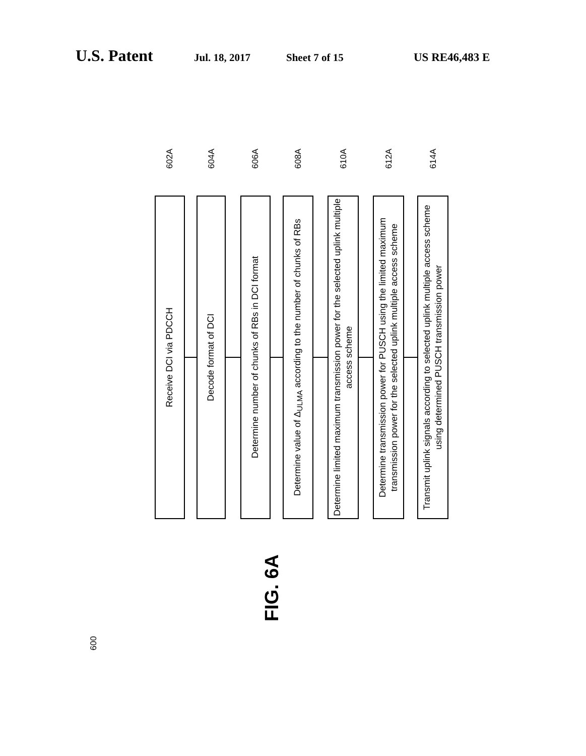U.S. Patent Jul. 18, 2017 Sheet 7 of 15 US RE46,483 E
602A
Receive DCI via PDCCH
604A
Decode format of DCI
606A
Determine number of chunks of RBs in DCI format
608A
Determine value of Δ<sub>ULMA</sub> according to the number of chunks of RBs
610A
Determine limited maximum transmission power for the selected uplink multiple access scheme
612A
Determine transmission power for PUSCH using the limited maximum transmission power for the selected uplink multiple access scheme
614A
Transmit uplink signals according to selected uplink multiple access scheme using determined PUSCH transmission power
FIG. 6A
600